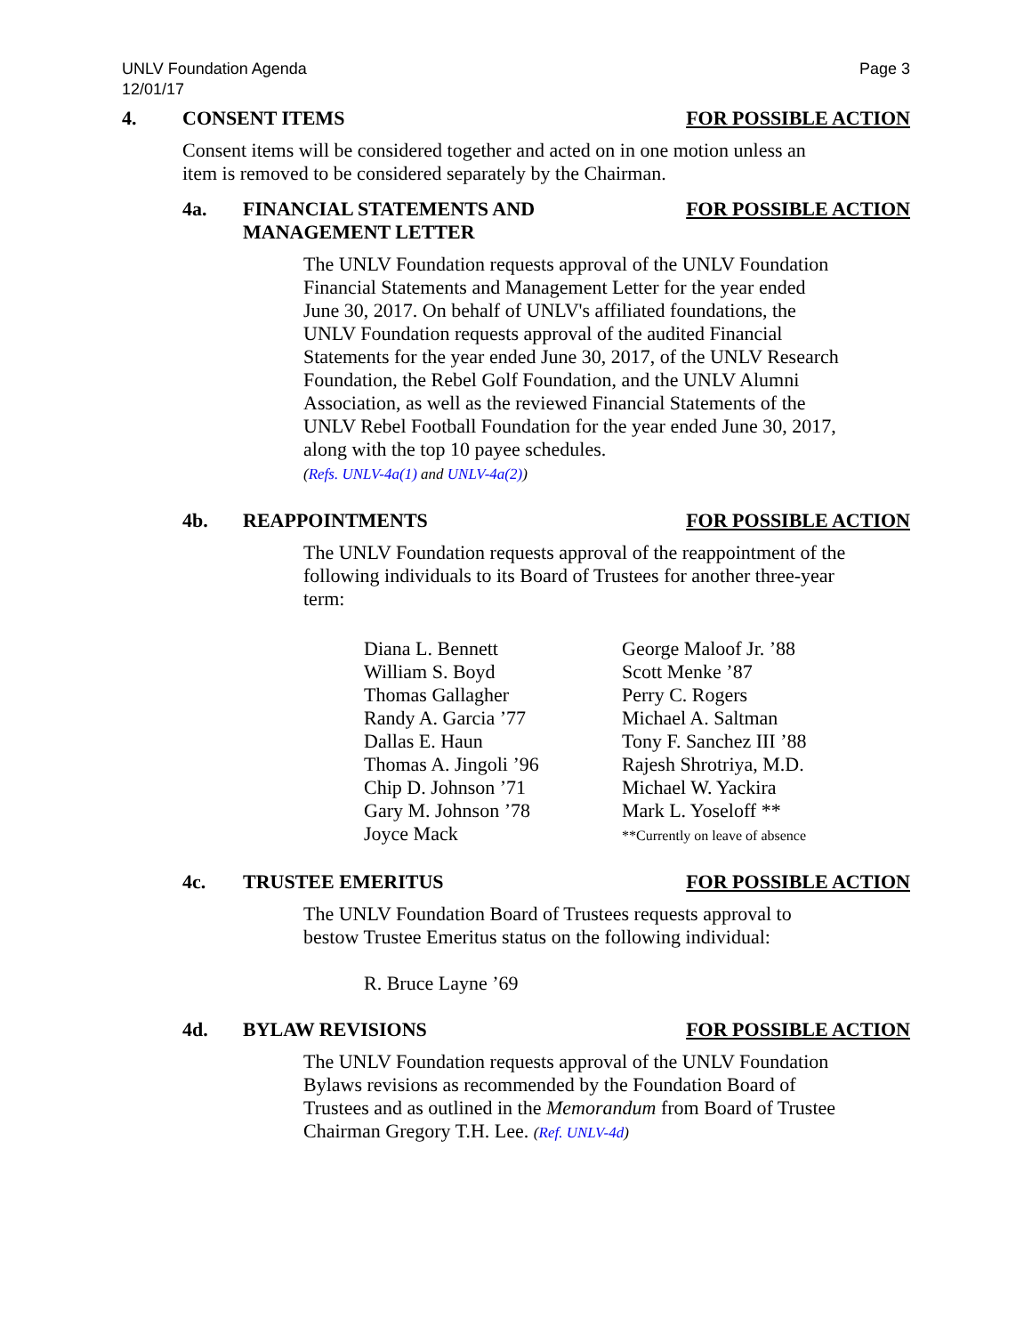UNLV Foundation Agenda
12/01/17
Page 3
4. CONSENT ITEMS FOR POSSIBLE ACTION
Consent items will be considered together and acted on in one motion unless an item is removed to be considered separately by the Chairman.
4a. FINANCIAL STATEMENTS AND
MANAGEMENT LETTER
FOR POSSIBLE ACTION
The UNLV Foundation requests approval of the UNLV Foundation Financial Statements and Management Letter for the year ended June 30, 2017. On behalf of UNLV's affiliated foundations, the UNLV Foundation requests approval of the audited Financial Statements for the year ended June 30, 2017, of the UNLV Research Foundation, the Rebel Golf Foundation, and the UNLV Alumni Association, as well as the reviewed Financial Statements of the UNLV Rebel Football Foundation for the year ended June 30, 2017, along with the top 10 payee schedules.
(Refs. UNLV-4a(1) and UNLV-4a(2))
4b. REAPPOINTMENTS FOR POSSIBLE ACTION
The UNLV Foundation requests approval of the reappointment of the following individuals to its Board of Trustees for another three-year term:
Diana L. Bennett
William S. Boyd
Thomas Gallagher
Randy A. Garcia ’77
Dallas E. Haun
Thomas A. Jingoli ’96
Chip D. Johnson ’71
Gary M. Johnson ’78
Joyce Mack
George Maloof Jr. ’88
Scott Menke ’87
Perry C. Rogers
Michael A. Saltman
Tony F. Sanchez III ’88
Rajesh Shrotriya, M.D.
Michael W. Yackira
Mark L. Yoseloff **
**Currently on leave of absence
4c. TRUSTEE EMERITUS FOR POSSIBLE ACTION
The UNLV Foundation Board of Trustees requests approval to bestow Trustee Emeritus status on the following individual:
R. Bruce Layne ’69
4d. BYLAW REVISIONS FOR POSSIBLE ACTION
The UNLV Foundation requests approval of the UNLV Foundation Bylaws revisions as recommended by the Foundation Board of Trustees and as outlined in the Memorandum from Board of Trustee Chairman Gregory T.H. Lee. (Ref. UNLV-4d)